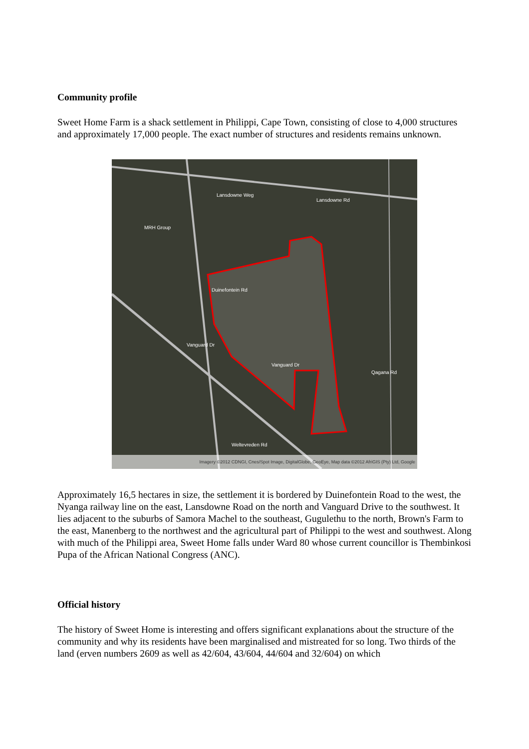Community profile
Sweet Home Farm is a shack settlement in Philippi, Cape Town, consisting of close to 4,000 structures and approximately 17,000 people. The exact number of structures and residents remains unknown.
Lansdowne Weg
Lansdowne Rd
MRH Group
Duinefontein Rd
Vanguard Dr
Qagana Rd
Vanguard Dr
Weltevreden Rd
Imagery ©2012 CDNGI, Cnes/Spot Image, DigitalGlobe, GeoEye, Map data ©2012 AfriGIS (Pty) Ltd, Google
Approximately 16,5 hectares in size, the settlement it is bordered by Duinefontein Road to the west, the Nyanga railway line on the east, Lansdowne Road on the north and Vanguard Drive to the southwest. It lies adjacent to the suburbs of Samora Machel to the southeast, Gugulethu to the north, Brown's Farm to the east, Manenberg to the northwest and the agricultural part of Philippi to the west and southwest. Along with much of the Philippi area, Sweet Home falls under Ward 80 whose current councillor is Thembinkosi Pupa of the African National Congress (ANC).
Official history
The history of Sweet Home is interesting and offers significant explanations about the structure of the community and why its residents have been marginalised and mistreated for so long. Two thirds of the land (erven numbers 2609 as well as 42/604, 43/604, 44/604 and 32/604) on which